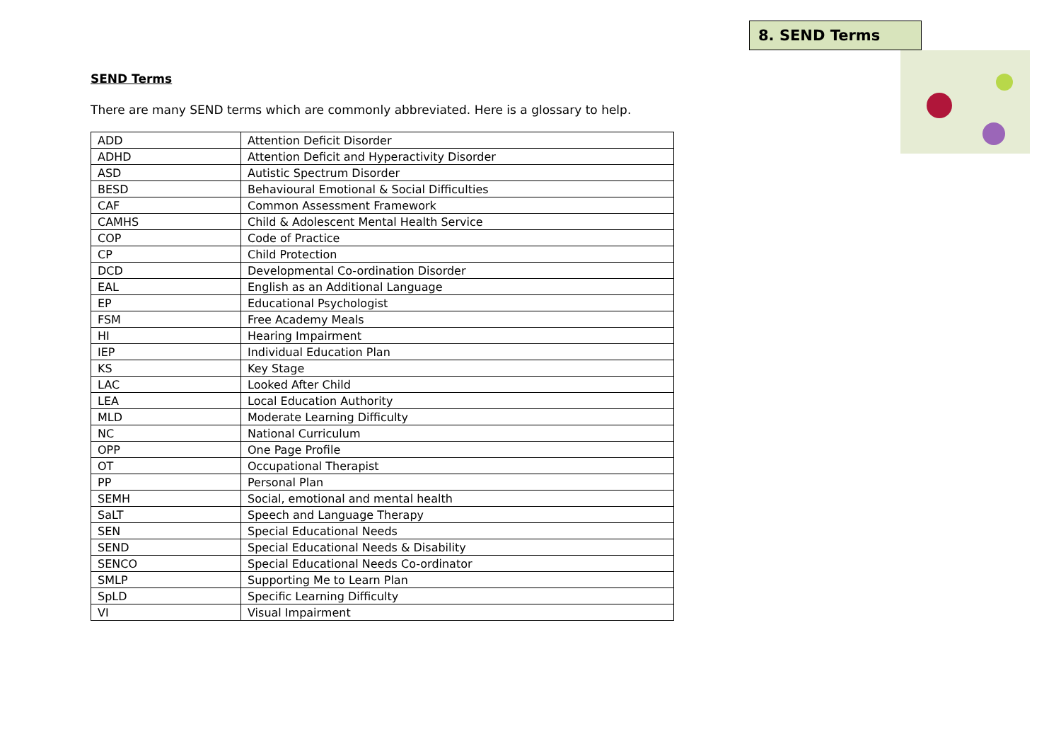8. SEND Terms
SEND Terms
There are many SEND terms which are commonly abbreviated. Here is a glossary to help.
| ADD | Attention Deficit Disorder |
| ADHD | Attention Deficit and Hyperactivity Disorder |
| ASD | Autistic Spectrum Disorder |
| BESD | Behavioural Emotional & Social Difficulties |
| CAF | Common Assessment Framework |
| CAMHS | Child & Adolescent Mental Health Service |
| COP | Code of Practice |
| CP | Child Protection |
| DCD | Developmental Co-ordination Disorder |
| EAL | English as an Additional Language |
| EP | Educational Psychologist |
| FSM | Free Academy Meals |
| HI | Hearing Impairment |
| IEP | Individual Education Plan |
| KS | Key Stage |
| LAC | Looked After Child |
| LEA | Local Education Authority |
| MLD | Moderate Learning Difficulty |
| NC | National Curriculum |
| OPP | One Page Profile |
| OT | Occupational Therapist |
| PP | Personal Plan |
| SEMH | Social, emotional and mental health |
| SaLT | Speech and Language Therapy |
| SEN | Special Educational Needs |
| SEND | Special Educational Needs & Disability |
| SENCO | Special Educational Needs Co-ordinator |
| SMLP | Supporting Me to Learn Plan |
| SpLD | Specific Learning Difficulty |
| VI | Visual Impairment |